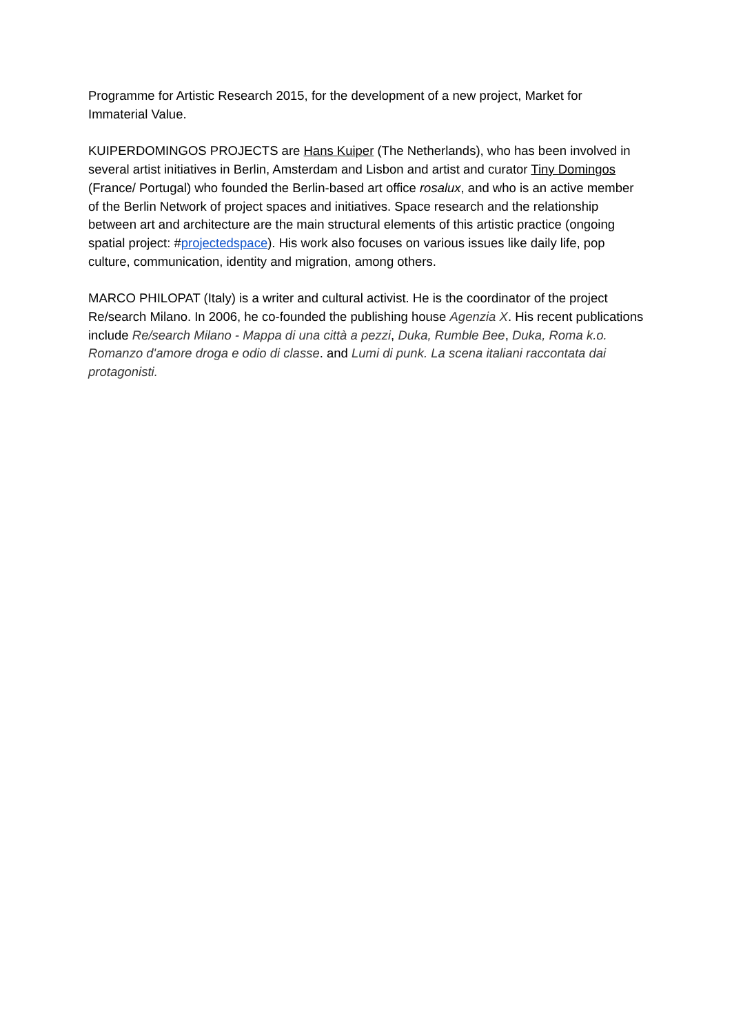Programme for Artistic Research 2015, for the development of a new project, Market for Immaterial Value.
KUIPERDOMINGOS PROJECTS are Hans Kuiper (The Netherlands), who has been involved in several artist initiatives in Berlin, Amsterdam and Lisbon and artist and curator Tiny Domingos (France/ Portugal) who founded the Berlin-based art office rosalux, and who is an active member of the Berlin Network of project spaces and initiatives. Space research and the relationship between art and architecture are the main structural elements of this artistic practice (ongoing spatial project: #projectedspace). His work also focuses on various issues like daily life, pop culture, communication, identity and migration, among others.
MARCO PHILOPAT (Italy) is a writer and cultural activist. He is the coordinator of the project Re/search Milano. In 2006, he co-founded the publishing house Agenzia X. His recent publications include Re/search Milano - Mappa di una città a pezzi, Duka, Rumble Bee, Duka, Roma k.o. Romanzo d'amore droga e odio di classe. and Lumi di punk. La scena italiani raccontata dai protagonisti.